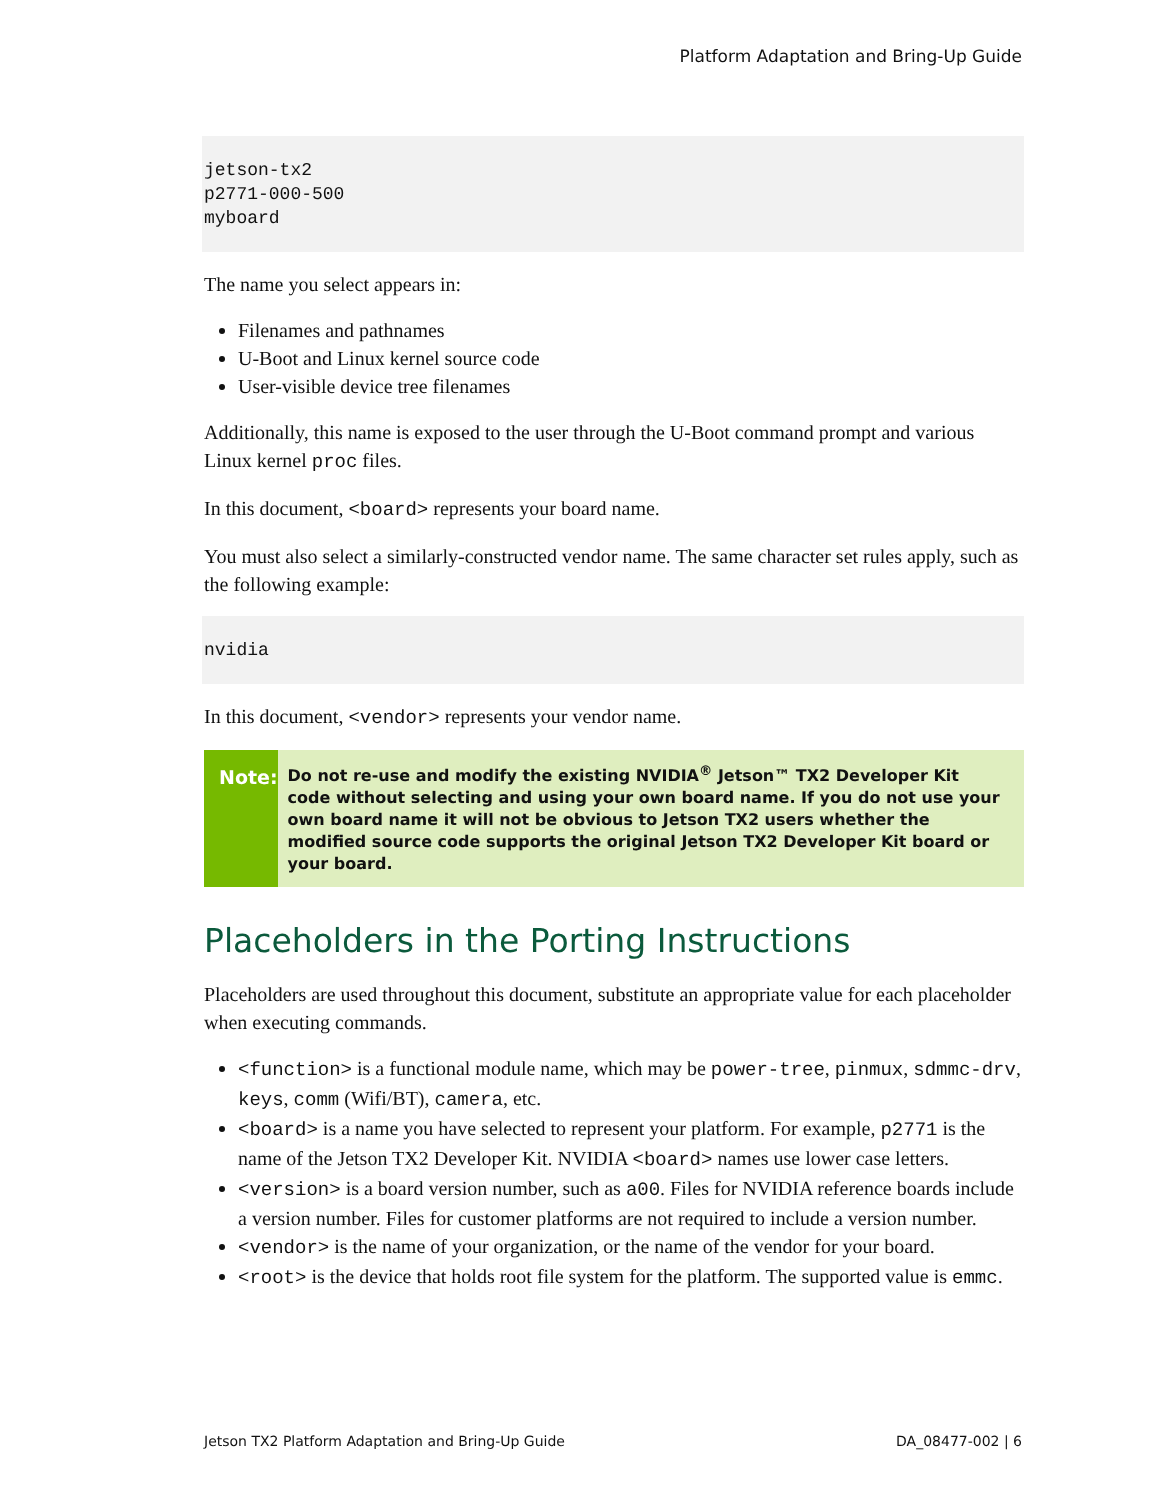Platform Adaptation and Bring-Up Guide
jetson-tx2
p2771-000-500
myboard
The name you select appears in:
Filenames and pathnames
U-Boot and Linux kernel source code
User-visible device tree filenames
Additionally, this name is exposed to the user through the U-Boot command prompt and various Linux kernel proc files.
In this document, <board> represents your board name.
You must also select a similarly-constructed vendor name. The same character set rules apply, such as the following example:
nvidia
In this document, <vendor> represents your vendor name.
Note:
Do not re-use and modify the existing NVIDIA<sup>®</sup> Jetson™ TX2 Developer Kit code without selecting and using your own board name. If you do not use your own board name it will not be obvious to Jetson TX2 users whether the modified source code supports the original Jetson TX2 Developer Kit board or your board.
Placeholders in the Porting Instructions
Placeholders are used throughout this document, substitute an appropriate value for each placeholder when executing commands.
<function> is a functional module name, which may be power-tree, pinmux, sdmmc-drv, keys, comm (Wifi/BT), camera, etc.
<board> is a name you have selected to represent your platform. For example, p2771 is the name of the Jetson TX2 Developer Kit. NVIDIA <board> names use lower case letters.
<version> is a board version number, such as a00. Files for NVIDIA reference boards include a version number. Files for customer platforms are not required to include a version number.
<vendor> is the name of your organization, or the name of the vendor for your board.
<root> is the device that holds root file system for the platform. The supported value is emmc.
Jetson TX2 Platform Adaptation and Bring-Up Guide DA_08477-002 | 6